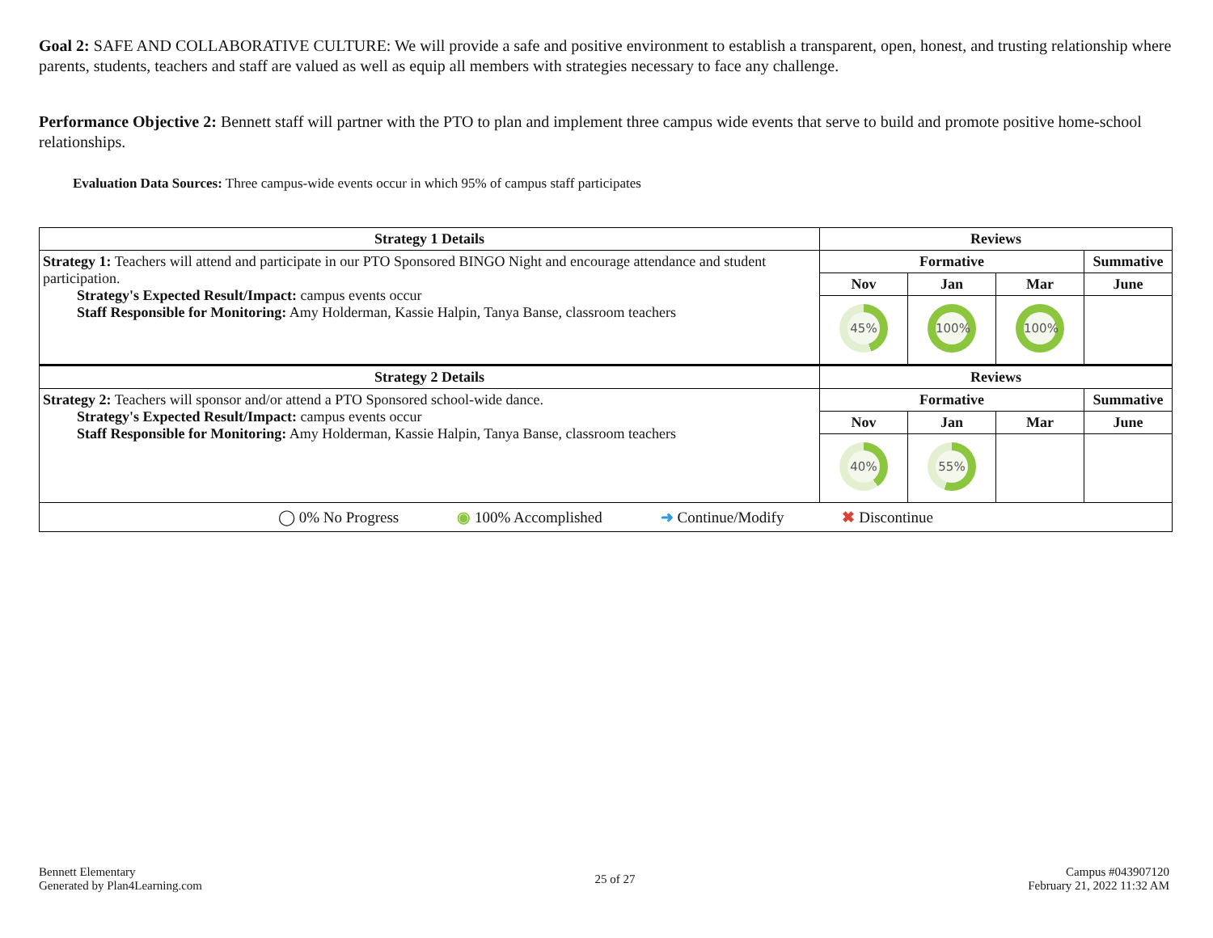Goal 2: SAFE AND COLLABORATIVE CULTURE: We will provide a safe and positive environment to establish a transparent, open, honest, and trusting relationship where parents, students, teachers and staff are valued as well as equip all members with strategies necessary to face any challenge.
Performance Objective 2: Bennett staff will partner with the PTO to plan and implement three campus wide events that serve to build and promote positive home-school relationships.
Evaluation Data Sources: Three campus-wide events occur in which 95% of campus staff participates
| Strategy 1 Details | Reviews | | | |
| --- | --- | --- | --- | --- |
| Strategy 1: Teachers will attend and participate in our PTO Sponsored BINGO Night and encourage attendance and student participation. Strategy's Expected Result/Impact: campus events occur Staff Responsible for Monitoring: Amy Holderman, Kassie Halpin, Tanya Banse, classroom teachers | Formative | | | Summative |
| | Nov | Jan | Mar | June |
| | 45% | 100% | 100% | |
| Strategy 2 Details | Reviews | | | |
| Strategy 2: Teachers will sponsor and/or attend a PTO Sponsored school-wide dance. Strategy's Expected Result/Impact: campus events occur Staff Responsible for Monitoring: Amy Holderman, Kassie Halpin, Tanya Banse, classroom teachers | Formative | | | Summative |
| | Nov | Jan | Mar | June |
| | 40% | 55% | | |
| ◯ 0% No Progress ◉ 100% Accomplished ➜ Continue/Modify ✖ Discontinue | | | | |
Bennett Elementary
Generated by Plan4Learning.com
25 of 27
Campus #043907120
February 21, 2022 11:32 AM